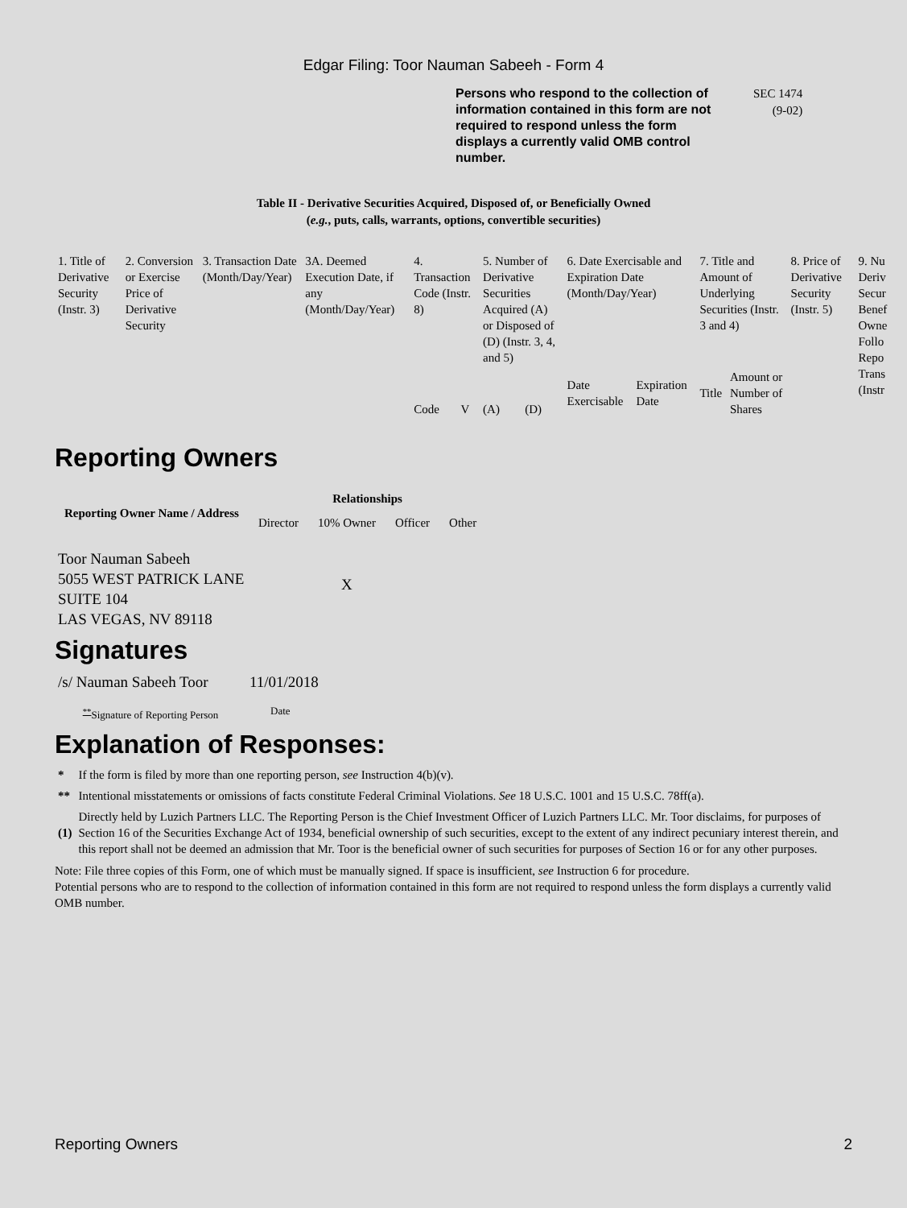Edgar Filing: Toor Nauman Sabeeh - Form 4
Persons who respond to the collection of information contained in this form are not required to respond unless the form displays a currently valid OMB control number.
SEC 1474
(9-02)
Table II - Derivative Securities Acquired, Disposed of, or Beneficially Owned
(e.g., puts, calls, warrants, options, convertible securities)
| 1. Title of Derivative Security (Instr. 3) | 2. Conversion or Exercise Price of Derivative Security | 3. Transaction Date (Month/Day/Year) | 3A. Deemed Execution Date, if any (Month/Day/Year) | 4. Transaction Code (Instr. 8) | | 5. Number of Derivative Securities Acquired (A) or Disposed of (D) (Instr. 3, 4, and 5) | | 6. Date Exercisable and Expiration Date (Month/Day/Year) | | 7. Title and Amount of Underlying Securities (Instr. 3 and 4) | | 8. Price of Derivative Security (Instr. 5) | 9. Nu Deriv Secur Benef Owne Follo Repo Trans (Instr |
| --- | --- | --- | --- | --- | --- | --- | --- | --- | --- | --- | --- | --- | --- |
| | | | | Code | V | (A) | (D) | Date Exercisable | Expiration Date | Title | Amount or Number of Shares | | |
Reporting Owners
| Reporting Owner Name / Address | Relationships | | | |
| --- | --- | --- | --- | --- |
| | Director | 10% Owner | Officer | Other |
| Toor Nauman Sabeeh 5055 WEST PATRICK LANE SUITE 104 LAS VEGAS, NV 89118 | | X | | |
Signatures
| /s/ Nauman Sabeeh Toor | 11/01/2018 |
| <sup>**</sup> Signature of Reporting Person | Date |
Explanation of Responses:
| * | If the form is filed by more than one reporting person, see Instruction 4(b)(v). |
| ** | Intentional misstatements or omissions of facts constitute Federal Criminal Violations. See 18 U.S.C. 1001 and 15 U.S.C. 78ff(a). |
| (1) | Directly held by Luzich Partners LLC. The Reporting Person is the Chief Investment Officer of Luzich Partners LLC. Mr. Toor disclaims, for purposes of Section 16 of the Securities Exchange Act of 1934, beneficial ownership of such securities, except to the extent of any indirect pecuniary interest therein, and this report shall not be deemed an admission that Mr. Toor is the beneficial owner of such securities for purposes of Section 16 or for any other purposes. |
Note: File three copies of this Form, one of which must be manually signed. If space is insufficient, see Instruction 6 for procedure.
Potential persons who are to respond to the collection of information contained in this form are not required to respond unless the form displays a currently valid OMB number.
Reporting Owners 2